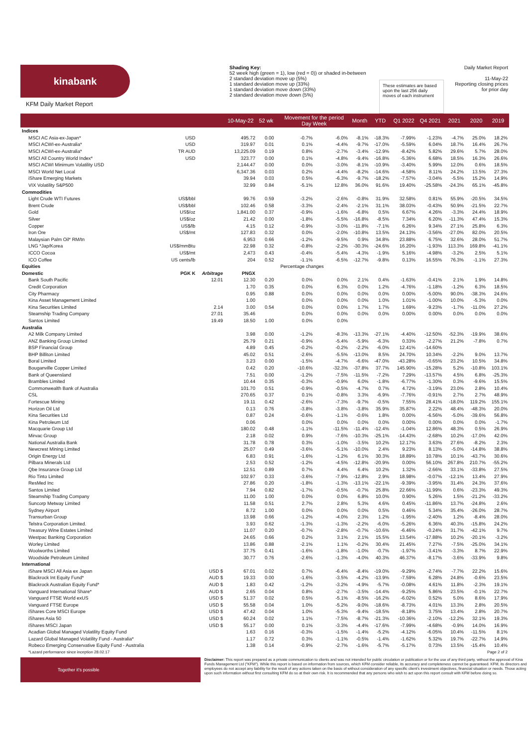kinabank
KFM Daily Market Report
Shading Key:
52 week high (green = 1), low (red = 0)) or shaded in-between
2 standard deviation move up (5%)
1 standard deviation move up (33%)
1 standard deviation move down (33%)
2 standard deviation move down (5%)
These estimates are based upon the last 256 daily moves of each instrument
Daily Market Report
11-May-22
Reporting closing prices for prior day
| | | | 10-May-22 | 52 wk | | Movement for the period Day Week | | Month | YTD | Q1 2022 | Q4 2021 | 2021 | 2020 | 2019 |
| --- | --- | --- | --- | --- | --- | --- | --- | --- | --- | --- | --- | --- | --- | --- |
| Indices | | | | | | | | | | | | | | |
| MSCI AC Asia-ex-Japan* | USD | | 495.72 | 0.00 | | -0.7% | -6.0% | -8.1% | -18.3% | -7.99% | -1.23% | -4.7% | 25.0% | 18.2% |
| MSCI ACWI-ex-Australia* | USD | | 319.97 | 0.01 | | 0.1% | -4.4% | -9.7% | -17.0% | -5.59% | 6.04% | 18.7% | 16.4% | 26.7% |
| MSCI ACWI-ex-Australia* | TR AUD | | 13,225.09 | 0.19 | | 0.8% | -2.7% | -3.4% | -12.9% | -8.42% | 5.82% | 29.6% | 5.7% | 28.0% |
| MSCI All Country World Index* | USD | | 323.77 | 0.00 | | 0.1% | -4.8% | -9.4% | -16.8% | -5.36% | 6.68% | 18.5% | 16.3% | 26.6% |
| MSCI ACWI Minimum Volatility USD | | | 2,144.47 | 0.00 | | 0.0% | -3.0% | -8.1% | -10.9% | -3.40% | 5.99% | 12.0% | 0.6% | 18.5% |
| MSCI World Net Local | | | 6,347.36 | 0.03 | | 0.2% | -4.4% | -8.2% | -14.6% | -4.58% | 8.11% | 24.2% | 13.5% | 27.3% |
| iShare Emerging Markets | | | 39.94 | 0.03 | | 0.5% | -6.3% | -9.7% | -18.2% | -7.57% | -3.04% | -5.5% | 15.2% | 14.9% |
| VIX Volatility S&P500 | | | 32.99 | 0.84 | | -5.1% | 12.8% | 36.0% | 91.6% | 19.40% | -25.58% | -24.3% | 65.1% | -45.8% |
| Commodities | | | | | | | | | | | | | | |
| Light Crude WTI Futures | US$/bbl | | 99.76 | 0.59 | | -3.2% | -2.6% | -0.8% | 31.9% | 32.58% | 0.81% | 55.9% | -20.5% | 34.5% |
| Brent Crude | US$/bbl | | 102.46 | 0.58 | | -3.3% | -2.4% | -2.1% | 31.1% | 38.03% | -0.43% | 50.9% | -21.5% | 22.7% |
| Gold | US$/oz | | 1,841.00 | 0.37 | | -0.9% | -1.6% | -6.8% | 0.5% | 6.67% | 4.26% | -3.3% | 24.4% | 18.9% |
| Silver | US$/oz | | 21.42 | 0.00 | | -1.8% | -5.5% | -16.8% | -8.5% | 7.34% | 6.20% | -11.3% | 47.4% | 15.3% |
| Copper | US$/lb | | 4.15 | 0.12 | | -0.9% | -3.0% | -11.8% | -7.1% | 6.26% | 9.34% | 27.1% | 25.8% | 6.3% |
| Iron Ore | US$/mt | | 127.83 | 0.32 | | 0.0% | -2.0% | -10.8% | 13.5% | 24.13% | -3.56% | -27.0% | 82.0% | 20.5% |
| Malaysian Palm Oil* RM/tn | | | 6,953 | 0.66 | | -1.2% | -9.5% | 0.9% | 34.8% | 23.88% | 6.75% | 32.6% | 28.0% | 51.7% |
| LNG *Jap/Korea | US$/mmBtu | | 22.98 | 0.32 | | -0.8% | -2.2% | -30.3% | -24.6% | 16.20% | -1.93% | 113.3% | 169.8% | -41.1% |
| ICCO Cocoa | US$/mt | | 2,473 | 0.43 | | -0.4% | -5.4% | -4.3% | -1.9% | 5.16% | -4.98% | -3.2% | 2.5% | 5.1% |
| ICO Coffee | US cents/lb | | 204 | 0.52 | | -1.1% | -6.5% | -12.7% | -9.8% | 0.13% | 16.55% | 76.3% | -1.1% | 27.3% |
| Equities | | | | | | Percentage changes | | | | | | | | |
| Domestic | PGK K | Arbitrage | PNGX | | | | | | | | | | | |
| Bank South Pacific | | 12.01 | 12.30 | 0.20 | | 0.0% | 0.0% | 2.1% | 0.4% | -1.63% | -0.41% | 2.1% | 1.9% | 14.8% |
| Credit Corporation | | | 1.70 | 0.35 | | 0.0% | 6.3% | 0.0% | 1.2% | -4.76% | -1.18% | -1.2% | 6.3% | 18.5% |
| City Pharmacy | | | 0.95 | 0.88 | | 0.0% | 0.0% | 0.0% | 0.0% | 0.00% | -5.00% | 90.0% | -38.3% | 24.6% |
| Kina Asset Management Limited | | | 1.00 | | | 0.0% | 0.0% | 0.0% | 1.0% | 1.01% | -1.00% | 10.0% | -5.3% | 0.0% |
| Kina Securities Limited | | 2.14 | 3.00 | 0.54 | | 0.0% | 0.0% | 1.7% | 1.7% | 1.69% | -9.23% | -1.7% | -11.0% | 27.2% |
| Steamship Trading Company | | 27.01 | 35.46 | | | 0.0% | 0.0% | 0.0% | 0.0% | 0.00% | 0.00% | 0.0% | 0.0% | 0.0% |
| Santos Limited | | 19.49 | 18.50 | 1.00 | | 0.0% | 0.0% | | | | | | | |
| Australia | | | | | | | | | | | | | | |
| A2 Milk Company Limited | | | 3.98 | 0.00 | | -1.2% | -8.3% | -13.3% | -27.1% | -4.40% | -12.50% | -52.3% | -19.9% | 38.6% |
| ANZ Banking Group Limited | | | 25.79 | 0.21 | | -0.9% | -5.4% | -5.9% | -6.3% | 0.33% | -2.27% | 21.2% | -7.8% | 0.7% |
| BSP Financial Group | | | 4.89 | 0.45 | | -0.2% | -0.2% | -2.2% | -6.0% | 12.41% | -14.60% | | | |
| BHP Billiton Limited | | | 45.02 | 0.51 | | -2.6% | -5.5% | -13.0% | 8.5% | 24.70% | 10.34% | -2.2% | 9.0% | 13.7% |
| Boral Limited | | | 3.23 | 0.00 | | -1.5% | -4.7% | -6.6% | -47.0% | -43.28% | -0.65% | 23.2% | 10.5% | 34.8% |
| Bouganville Copper Limited | | | 0.42 | 0.20 | | -10.6% | -32.3% | -37.8% | 37.7% | 145.90% | -15.28% | 5.2% | -10.8% | 103.1% |
| Bank of Queensland | | | 7.51 | 0.00 | | -1.2% | -7.5% | -11.5% | -7.2% | 7.29% | -13.57% | 4.5% | 6.8% | -25.3% |
| Brambles Limited | | | 10.44 | 0.35 | | -0.3% | -0.9% | 6.0% | -1.8% | -6.77% | -1.30% | 0.3% | -9.6% | 15.5% |
| Commonwealth Bank of Australia | | | 101.70 | 0.51 | | -0.9% | -0.5% | -4.7% | 0.7% | 4.72% | -3.19% | 23.0% | 2.8% | 10.4% |
| CSL | | | 270.65 | 0.37 | | 0.1% | -0.8% | 3.3% | -6.9% | -7.76% | -0.91% | 2.7% | 2.7% | 48.9% |
| Fortescue Mining | | | 19.11 | 0.42 | | -2.6% | -7.3% | -9.7% | -0.5% | 7.55% | 28.41% | -18.0% | 119.2% | 155.1% |
| Horizon Oil Ltd | | | 0.13 | 0.76 | | -3.8% | -3.8% | -3.8% | 35.9% | 35.87% | 2.22% | 48.4% | -48.3% | 20.0% |
| Kina Securities Ltd | | | 0.87 | 0.24 | | -0.6% | -1.1% | -0.6% | 1.8% | 0.00% | -6.56% | -5.0% | -39.6% | 56.8% |
| Kina Petroleum Ltd | | | 0.06 | | | 0.0% | 0.0% | 0.0% | 0.0% | 0.00% | 0.00% | 0.0% | 0.0% | -1.7% |
| Macquarie Group Ltd | | | 180.02 | 0.48 | | -1.1% | -11.5% | -11.4% | -12.4% | -1.04% | 12.86% | 48.3% | 0.5% | 26.9% |
| Mirvac Group | | | 2.18 | 0.02 | | 0.9% | -7.6% | -10.3% | -25.1% | -14.43% | -2.68% | 10.2% | -17.0% | 42.0% |
| National Australia Bank | | | 31.78 | 0.78 | | 0.3% | -1.0% | -3.5% | 10.2% | 12.17% | 3.63% | 27.6% | -8.2% | 2.3% |
| Newcrest Mining Limited | | | 25.07 | 0.49 | | -3.6% | -5.1% | -10.0% | 2.4% | 9.23% | 8.13% | -5.0% | -14.8% | 38.8% |
| Origin Energy Ltd | | | 6.83 | 0.91 | | -1.6% | -1.2% | 6.1% | 30.3% | 18.89% | 10.78% | 10.1% | -43.7% | 30.6% |
| Pilbara Minerals Ltd | | | 2.53 | 0.52 | | -1.2% | -4.5% | -12.8% | -20.9% | 0.00% | 56.10% | 267.8% | 210.7% | -55.2% |
| Qbe Insurance Group Ltd | | | 12.51 | 0.89 | | 0.7% | 4.4% | 6.4% | 10.2% | 1.32% | -2.66% | 33.1% | -33.8% | 27.5% |
| Rio Tinto Limited | | | 102.97 | 0.33 | | -3.6% | -7.9% | -12.8% | 2.9% | 18.98% | -0.07% | -12.1% | 13.4% | 27.9% |
| ResMed Inc | | | 27.86 | 0.20 | | -1.8% | -1.3% | -13.1% | -22.1% | -9.39% | -3.95% | 31.4% | 24.3% | 37.6% |
| Santos Limited | | | 7.94 | 0.82 | | -1.7% | -0.5% | -0.7% | 25.8% | 22.66% | -11.99% | 0.6% | -23.3% | 49.3% |
| Steamship Trading Company | | | 11.00 | 1.00 | | 0.0% | 0.0% | 6.8% | 10.0% | 0.90% | 5.26% | 1.5% | -21.2% | -33.2% |
| Suncorp Metway Limited | | | 11.58 | 0.51 | | 2.7% | 2.8% | 5.3% | 4.6% | 0.45% | -11.86% | 13.7% | -24.8% | 2.6% |
| Sydney Airport | | | 8.72 | 1.00 | | 0.0% | 0.0% | 0.0% | 0.5% | 0.46% | 5.34% | 35.4% | -26.0% | 28.7% |
| Transurban Group | | | 13.98 | 0.66 | | -1.2% | -4.0% | 2.3% | 1.2% | -1.95% | -2.40% | 1.2% | -8.4% | 28.0% |
| Telstra Corporation Limited. | | | 3.93 | 0.62 | | -1.3% | -1.3% | -2.2% | -6.0% | -5.26% | 6.36% | 40.3% | -15.8% | 24.2% |
| Treasury Wine Estates Limited | | | 11.07 | 0.20 | | -0.7% | -2.8% | -0.7% | -10.6% | -6.46% | -0.24% | 31.7% | -42.1% | 9.7% |
| Westpac Banking Corporation | | | 24.65 | 0.66 | | 0.2% | 3.1% | 2.1% | 15.5% | 13.54% | -17.88% | 10.2% | -20.1% | -3.2% |
| Worley Limited | | | 13.86 | 0.88 | | -2.1% | 1.1% | -0.2% | 30.4% | 21.45% | 7.27% | -7.5% | -25.0% | 34.1% |
| Woolworths Limited | | | 37.75 | 0.41 | | -1.6% | -1.8% | -1.0% | -0.7% | -1.97% | -3.41% | -3.3% | 8.7% | 22.9% |
| Woodside Petroleum Limited | | | 30.77 | 0.76 | | -2.6% | -1.3% | -4.0% | 40.3% | 46.37% | -8.17% | -3.6% | -33.9% | 9.8% |
| International | | | | | | | | | | | | | | |
| iShare MSCI All Asia ex Japan | | USD $ | 67.01 | 0.02 | | 0.7% | -6.4% | -8.4% | -19.0% | -9.29% | -2.74% | -7.7% | 22.2% | 15.6% |
| Blackrock Int Equity Fund* | | AUD $ | 19.33 | 0.00 | | -1.6% | -3.5% | -4.2% | -13.9% | -7.59% | 6.28% | 24.8% | -0.6% | 23.5% |
| Blackrock Australian Equity Fund* | | AUD $ | 1.83 | 0.42 | | -1.2% | -3.2% | -4.9% | -5.7% | -0.08% | 4.61% | 11.8% | -2.3% | 19.1% |
| Vanguard International Share* | | AUD $ | 2.65 | 0.04 | | 0.8% | -2.7% | -3.5% | -14.4% | -9.25% | 5.86% | 23.5% | -0.1% | 22.7% |
| Vanguard FTSE World exUS | | USD $ | 51.37 | 0.02 | | 0.5% | -5.1% | -8.5% | -16.2% | -6.02% | 0.52% | 5.0% | 8.6% | 17.9% |
| Vanguard FTSE Europe | | USD $ | 55.58 | 0.04 | | 1.0% | -5.2% | -9.0% | -18.6% | -8.73% | 4.01% | 13.3% | 2.8% | 20.5% |
| iShares Core MSCI Europe | | USD $ | 47.42 | 0.04 | | 1.0% | -5.3% | -9.4% | -18.5% | -8.18% | 3.75% | 13.4% | 2.8% | 20.7% |
| iShares Asia 50 | | USD $ | 60.24 | 0.02 | | 1.1% | -7.5% | -8.7% | -21.3% | -10.36% | -2.10% | -12.2% | 32.1% | 19.3% |
| iShares MSCI Japan | | USD $ | 55.17 | 0.00 | | 0.1% | -3.3% | -4.4% | -17.6% | -7.99% | -4.68% | -0.9% | 14.0% | 16.9% |
| Acadian Global Managed Volatility Equity Fund | | | 1.63 | 0.16 | | -0.3% | -1.5% | -1.4% | -5.2% | -4.12% | -6.05% | 10.4% | -11.5% | 8.1% |
| Lazard Global Managed Volatility Fund - Australia* | | | 1.17 | 0.72 | | 0.3% | -1.1% | -0.5% | -1.4% | -1.62% | 5.32% | 19.7% | -22.7% | 14.9% |
| Robeco Emerging Conservative Equity Fund - Australia | | | 1.38 | 0.14 | | -0.9% | -2.7% | -1.6% | -5.7% | -5.17% | 0.73% | 13.5% | -15.4% | 10.4% |
| *Lazard performance since inception 28.02.17 | | | | | | | | | | Page 2 of 2 | | | | |
Together it's possible
Disclaimer: This report was prepared as a private communication to clients and was not intended for public circulation or publication or for the use of any third party, without the approval of Kina Funds Management Ltd ("KFM"). While this report is based on information from sources, which KFM consider reliable, its accuracy and completeness cannot be guaranteed. KFM, its directors and employees do not accept any liability for the result of any actions taken on the basis of without consideration of any specific client's investment objectives, financial situation or needs. Those acting upon such information without first consulting KFM do so at their own risk. It is recommended that any persons who wish to act upon this report consult with KFM before doing so.